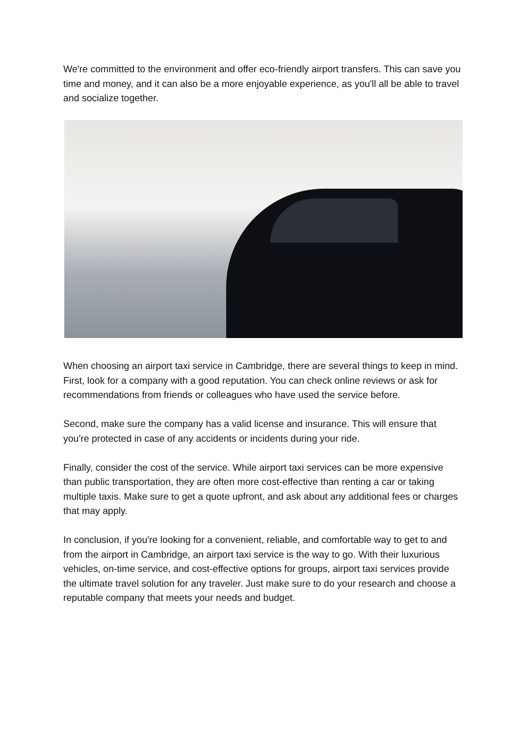We're committed to the environment and offer eco-friendly airport transfers. This can save you time and money, and it can also be a more enjoyable experience, as you'll all be able to travel and socialize together.
When choosing an airport taxi service in Cambridge, there are several things to keep in mind. First, look for a company with a good reputation. You can check online reviews or ask for recommendations from friends or colleagues who have used the service before.
Second, make sure the company has a valid license and insurance. This will ensure that you're protected in case of any accidents or incidents during your ride.
Finally, consider the cost of the service. While airport taxi services can be more expensive than public transportation, they are often more cost-effective than renting a car or taking multiple taxis. Make sure to get a quote upfront, and ask about any additional fees or charges that may apply.
In conclusion, if you're looking for a convenient, reliable, and comfortable way to get to and from the airport in Cambridge, an airport taxi service is the way to go. With their luxurious vehicles, on-time service, and cost-effective options for groups, airport taxi services provide the ultimate travel solution for any traveler. Just make sure to do your research and choose a reputable company that meets your needs and budget.